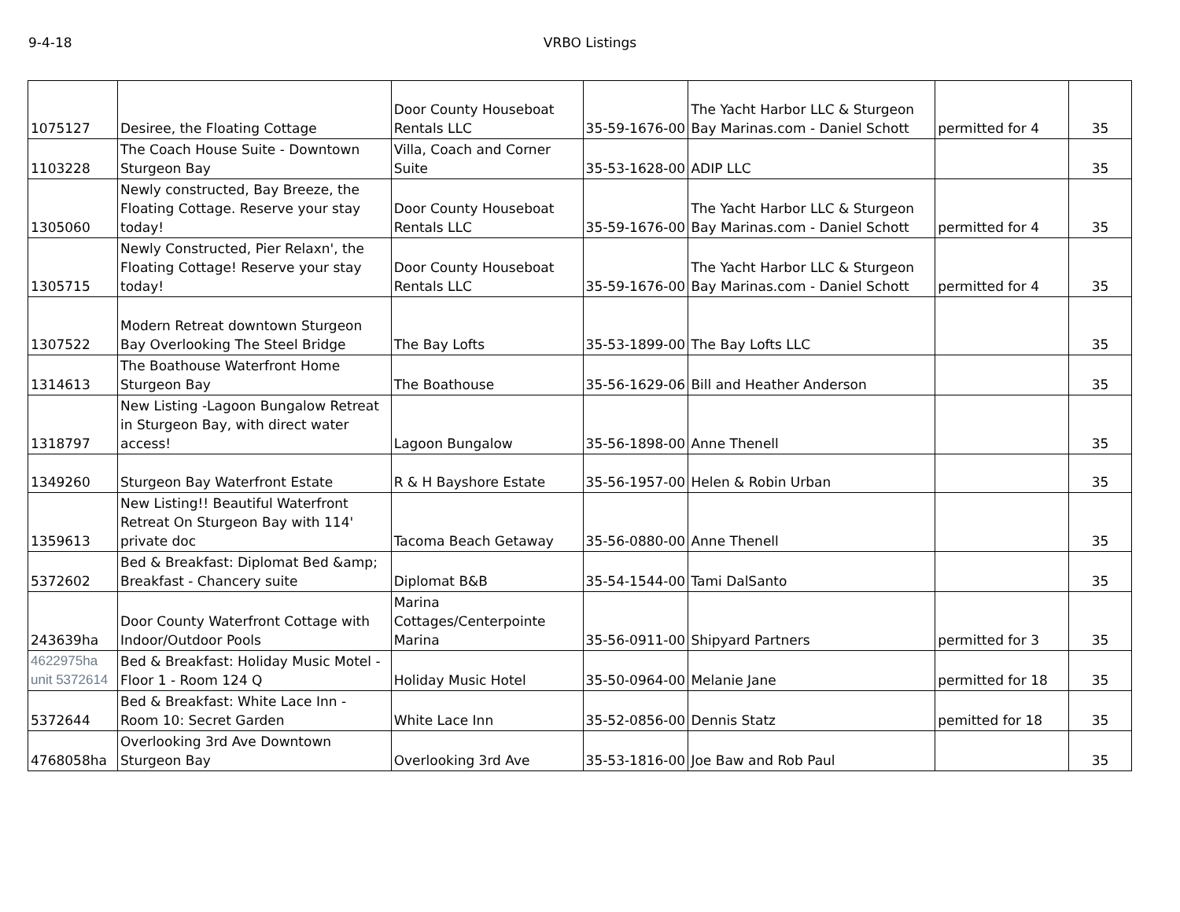9-4-18 VRBO Listings
| 1075127 | Desiree, the Floating Cottage | Door County Houseboat Rentals LLC | 35-59-1676-00 | The Yacht Harbor LLC & Sturgeon Bay Marinas.com - Daniel Schott | permitted for 4 | 35 |
| 1103228 | The Coach House Suite - Downtown Sturgeon Bay | Villa, Coach and Corner Suite | 35-53-1628-00 | ADIP LLC | | 35 |
| 1305060 | Newly constructed, Bay Breeze, the Floating Cottage. Reserve your stay today! | Door County Houseboat Rentals LLC | 35-59-1676-00 | The Yacht Harbor LLC & Sturgeon Bay Marinas.com - Daniel Schott | permitted for 4 | 35 |
| 1305715 | Newly Constructed, Pier Relaxn', the Floating Cottage! Reserve your stay today! | Door County Houseboat Rentals LLC | 35-59-1676-00 | The Yacht Harbor LLC & Sturgeon Bay Marinas.com - Daniel Schott | permitted for 4 | 35 |
| 1307522 | Modern Retreat downtown Sturgeon Bay Overlooking The Steel Bridge | The Bay Lofts | 35-53-1899-00 | The Bay Lofts LLC | | 35 |
| 1314613 | The Boathouse Waterfront Home Sturgeon Bay | The Boathouse | 35-56-1629-06 | Bill and Heather Anderson | | 35 |
| 1318797 | New Listing -Lagoon Bungalow Retreat in Sturgeon Bay, with direct water access! | Lagoon Bungalow | 35-56-1898-00 | Anne Thenell | | 35 |
| 1349260 | Sturgeon Bay Waterfront Estate | R & H Bayshore Estate | 35-56-1957-00 | Helen & Robin Urban | | 35 |
| 1359613 | New Listing!! Beautiful Waterfront Retreat On Sturgeon Bay with 114' private doc | Tacoma Beach Getaway | 35-56-0880-00 | Anne Thenell | | 35 |
| 5372602 | Bed & Breakfast: Diplomat Bed &amp; Breakfast - Chancery suite | Diplomat B&B | 35-54-1544-00 | Tami DalSanto | | 35 |
| 243639ha | Door County Waterfront Cottage with Indoor/Outdoor Pools | Marina Cottages/Centerpointe Marina | 35-56-0911-00 | Shipyard Partners | permitted for 3 | 35 |
| 4622975ha unit 5372614 | Bed & Breakfast: Holiday Music Motel - Floor 1 - Room 124 Q | Holiday Music Hotel | 35-50-0964-00 | Melanie Jane | permitted for 18 | 35 |
| 5372644 | Bed & Breakfast: White Lace Inn - Room 10: Secret Garden | White Lace Inn | 35-52-0856-00 | Dennis Statz | pemitted for 18 | 35 |
| 4768058ha | Overlooking 3rd Ave Downtown Sturgeon Bay | Overlooking 3rd Ave | 35-53-1816-00 | Joe Baw and Rob Paul | | 35 |